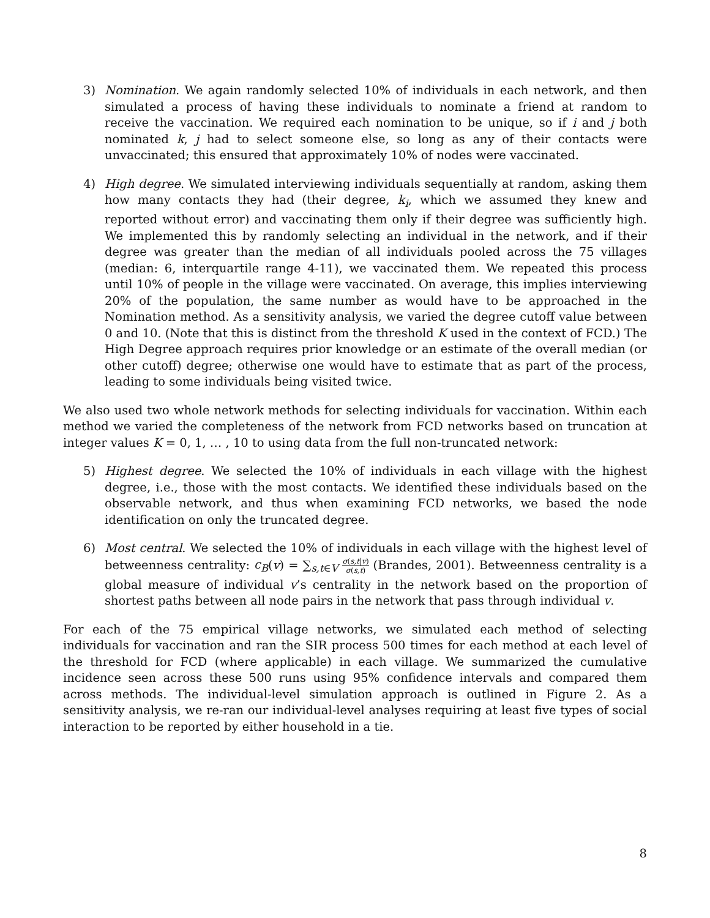3) Nomination. We again randomly selected 10% of individuals in each network, and then simulated a process of having these individuals to nominate a friend at random to receive the vaccination. We required each nomination to be unique, so if i and j both nominated k, j had to select someone else, so long as any of their contacts were unvaccinated; this ensured that approximately 10% of nodes were vaccinated.
4) High degree. We simulated interviewing individuals sequentially at random, asking them how many contacts they had (their degree, k<sub>i</sub>, which we assumed they knew and reported without error) and vaccinating them only if their degree was sufficiently high. We implemented this by randomly selecting an individual in the network, and if their degree was greater than the median of all individuals pooled across the 75 villages (median: 6, interquartile range 4-11), we vaccinated them. We repeated this process until 10% of people in the village were vaccinated. On average, this implies interviewing 20% of the population, the same number as would have to be approached in the Nomination method. As a sensitivity analysis, we varied the degree cutoff value between 0 and 10. (Note that this is distinct from the threshold K used in the context of FCD.) The High Degree approach requires prior knowledge or an estimate of the overall median (or other cutoff) degree; otherwise one would have to estimate that as part of the process, leading to some individuals being visited twice.
We also used two whole network methods for selecting individuals for vaccination. Within each method we varied the completeness of the network from FCD networks based on truncation at integer values K = 0, 1, … , 10 to using data from the full non-truncated network:
5) Highest degree. We selected the 10% of individuals in each village with the highest degree, i.e., those with the most contacts. We identified these individuals based on the observable network, and thus when examining FCD networks, we based the node identification on only the truncated degree.
6) Most central. We selected the 10% of individuals in each village with the highest level of betweenness centrality: c<sub>B</sub>(v) = ∑<sub>s,t∈V</sub> σ(s,t|v) σ(s,t) (Brandes, 2001). Betweenness centrality is a global measure of individual v’s centrality in the network based on the proportion of shortest paths between all node pairs in the network that pass through individual v.
For each of the 75 empirical village networks, we simulated each method of selecting individuals for vaccination and ran the SIR process 500 times for each method at each level of the threshold for FCD (where applicable) in each village. We summarized the cumulative incidence seen across these 500 runs using 95% confidence intervals and compared them across methods. The individual-level simulation approach is outlined in Figure 2. As a sensitivity analysis, we re-ran our individual-level analyses requiring at least five types of social interaction to be reported by either household in a tie.
8